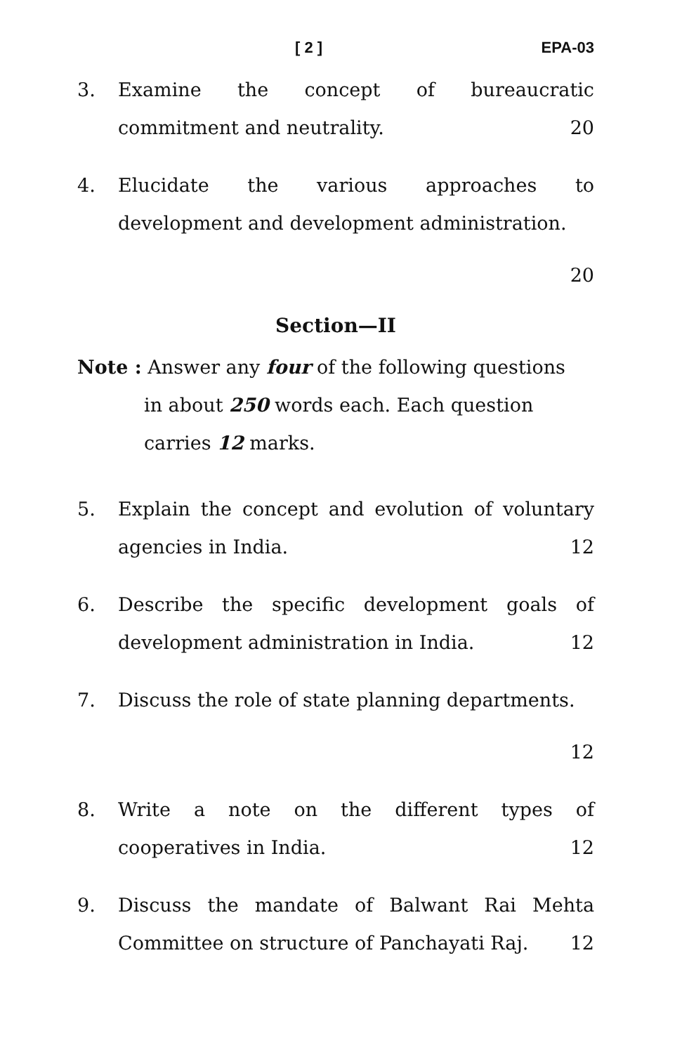[ 2 ] EPA-03
3. Examine the concept of bureaucratic commitment and neutrality. 20
4. Elucidate the various approaches to development and development administration.
20
Section—II
Note : Answer any four of the following questions
in about 250 words each. Each question carries 12 marks.
5. Explain the concept and evolution of voluntary agencies in India. 12
6. Describe the specific development goals of development administration in India. 12
7. Discuss the role of state planning departments.
12
8. Write a note on the different types of cooperatives in India. 12
9. Discuss the mandate of Balwant Rai Mehta Committee on structure of Panchayati Raj. 12